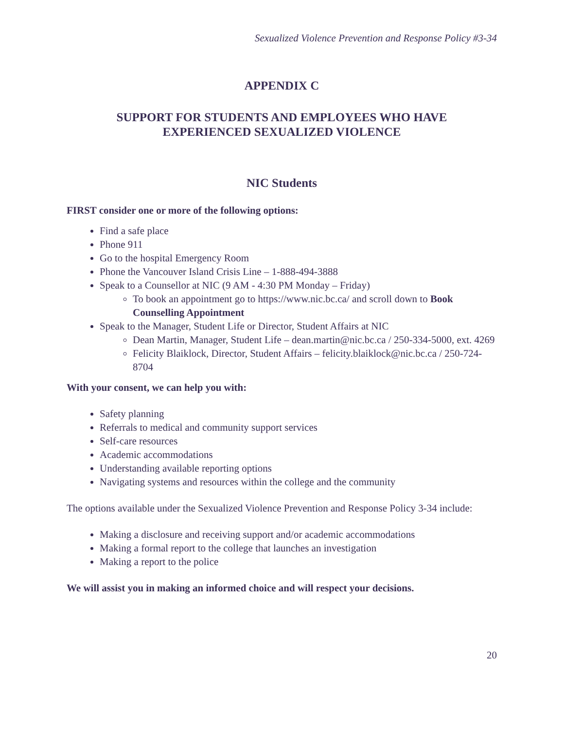Sexualized Violence Prevention and Response Policy #3-34
APPENDIX C
SUPPORT FOR STUDENTS AND EMPLOYEES WHO HAVE
EXPERIENCED SEXUALIZED VIOLENCE
NIC Students
FIRST consider one or more of the following options:
Find a safe place
Phone 911
Go to the hospital Emergency Room
Phone the Vancouver Island Crisis Line – 1-888-494-3888
Speak to a Counsellor at NIC (9 AM - 4:30 PM Monday – Friday)
To book an appointment go to https://www.nic.bc.ca/ and scroll down to Book Counselling Appointment
Speak to the Manager, Student Life or Director, Student Affairs at NIC
Dean Martin, Manager, Student Life – dean.martin@nic.bc.ca / 250-334-5000, ext. 4269
Felicity Blaiklock, Director, Student Affairs – felicity.blaiklock@nic.bc.ca / 250-724-8704
With your consent, we can help you with:
Safety planning
Referrals to medical and community support services
Self-care resources
Academic accommodations
Understanding available reporting options
Navigating systems and resources within the college and the community
The options available under the Sexualized Violence Prevention and Response Policy 3-34 include:
Making a disclosure and receiving support and/or academic accommodations
Making a formal report to the college that launches an investigation
Making a report to the police
We will assist you in making an informed choice and will respect your decisions.
20